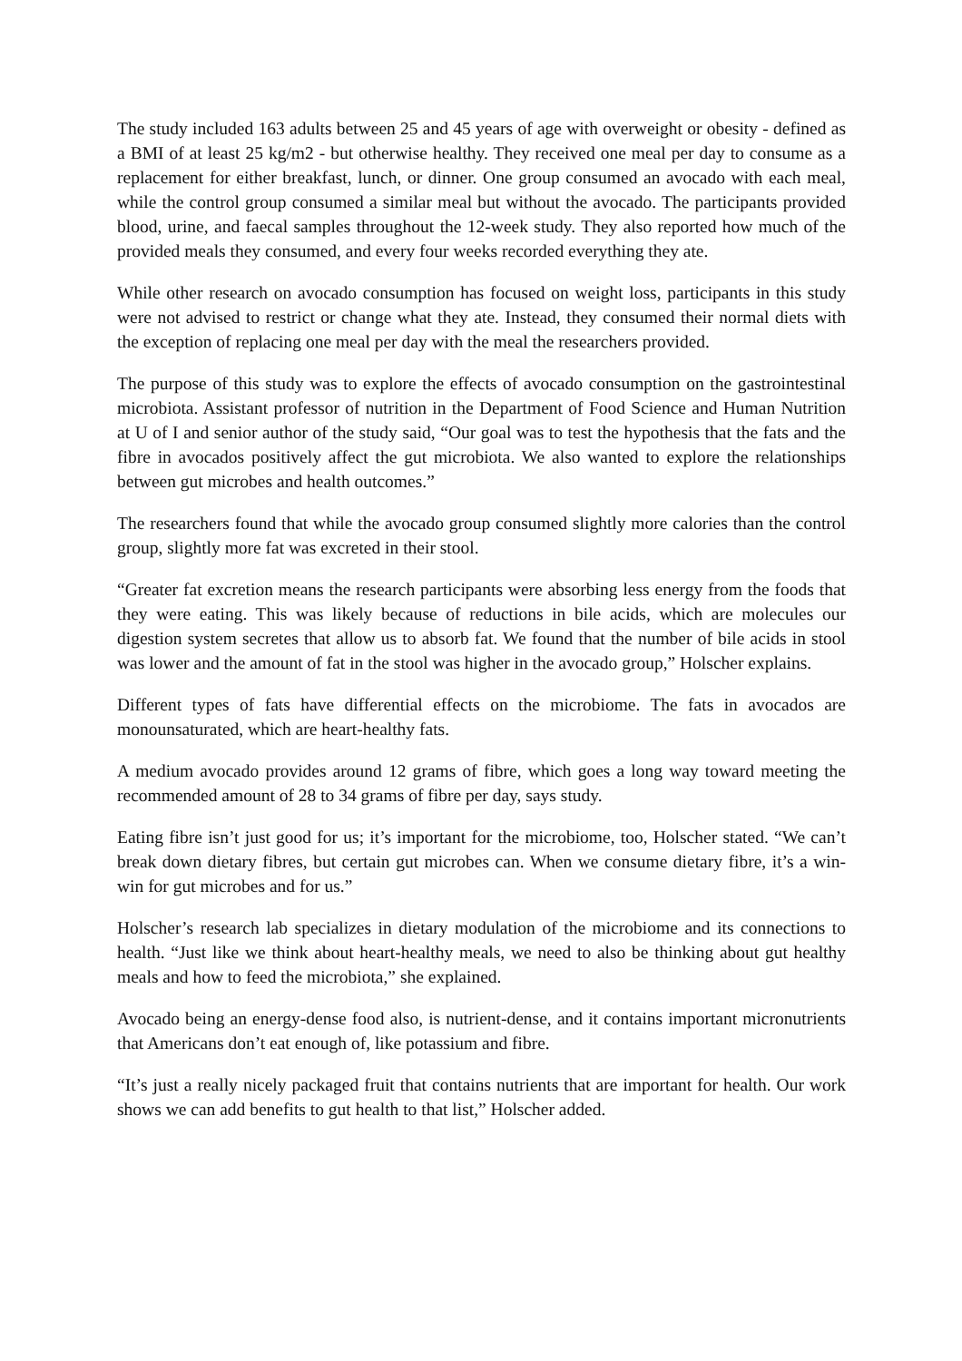The study included 163 adults between 25 and 45 years of age with overweight or obesity - defined as a BMI of at least 25 kg/m2 - but otherwise healthy. They received one meal per day to consume as a replacement for either breakfast, lunch, or dinner. One group consumed an avocado with each meal, while the control group consumed a similar meal but without the avocado. The participants provided blood, urine, and faecal samples throughout the 12-week study. They also reported how much of the provided meals they consumed, and every four weeks recorded everything they ate.
While other research on avocado consumption has focused on weight loss, participants in this study were not advised to restrict or change what they ate. Instead, they consumed their normal diets with the exception of replacing one meal per day with the meal the researchers provided.
The purpose of this study was to explore the effects of avocado consumption on the gastrointestinal microbiota. Assistant professor of nutrition in the Department of Food Science and Human Nutrition at U of I and senior author of the study said, “Our goal was to test the hypothesis that the fats and the fibre in avocados positively affect the gut microbiota. We also wanted to explore the relationships between gut microbes and health outcomes.”
The researchers found that while the avocado group consumed slightly more calories than the control group, slightly more fat was excreted in their stool.
“Greater fat excretion means the research participants were absorbing less energy from the foods that they were eating. This was likely because of reductions in bile acids, which are molecules our digestion system secretes that allow us to absorb fat. We found that the number of bile acids in stool was lower and the amount of fat in the stool was higher in the avocado group,” Holscher explains.
Different types of fats have differential effects on the microbiome. The fats in avocados are monounsaturated, which are heart-healthy fats.
A medium avocado provides around 12 grams of fibre, which goes a long way toward meeting the recommended amount of 28 to 34 grams of fibre per day, says study.
Eating fibre isn’t just good for us; it’s important for the microbiome, too, Holscher stated. “We can’t break down dietary fibres, but certain gut microbes can. When we consume dietary fibre, it’s a win-win for gut microbes and for us.”
Holscher’s research lab specializes in dietary modulation of the microbiome and its connections to health. “Just like we think about heart-healthy meals, we need to also be thinking about gut healthy meals and how to feed the microbiota,” she explained.
Avocado being an energy-dense food also, is nutrient-dense, and it contains important micronutrients that Americans don’t eat enough of, like potassium and fibre.
“It’s just a really nicely packaged fruit that contains nutrients that are important for health. Our work shows we can add benefits to gut health to that list,” Holscher added.